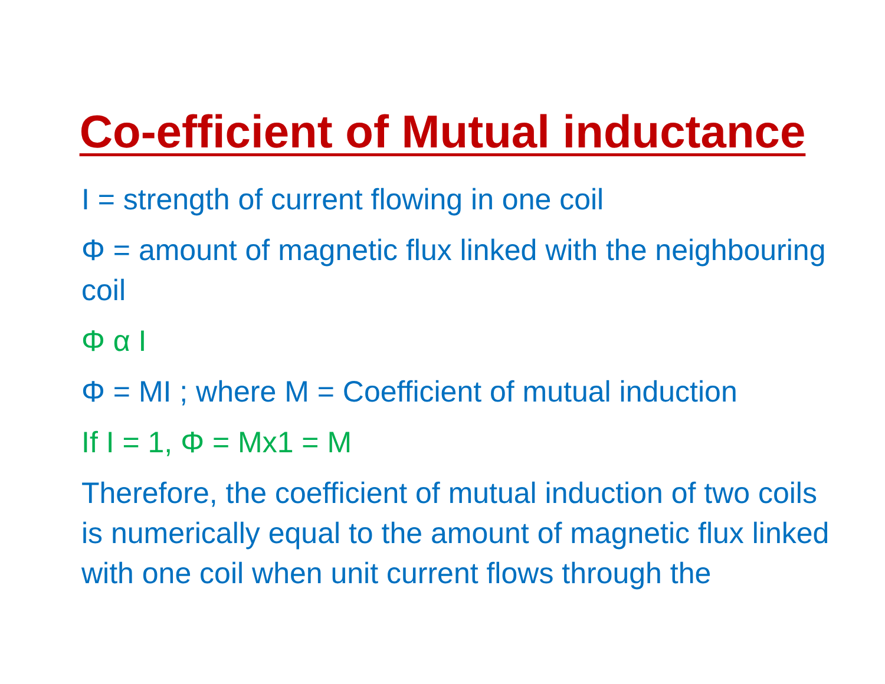Co-efficient of Mutual inductance
I = strength of current flowing in one coil
Φ = amount of magnetic flux linked with the neighbouring coil
Φ α I
Φ = MI ; where M = Coefficient of mutual induction
If I = 1, Φ = Mx1 = M
Therefore, the coefficient of mutual induction of two coils is numerically equal to the amount of magnetic flux linked with one coil when unit current flows through the